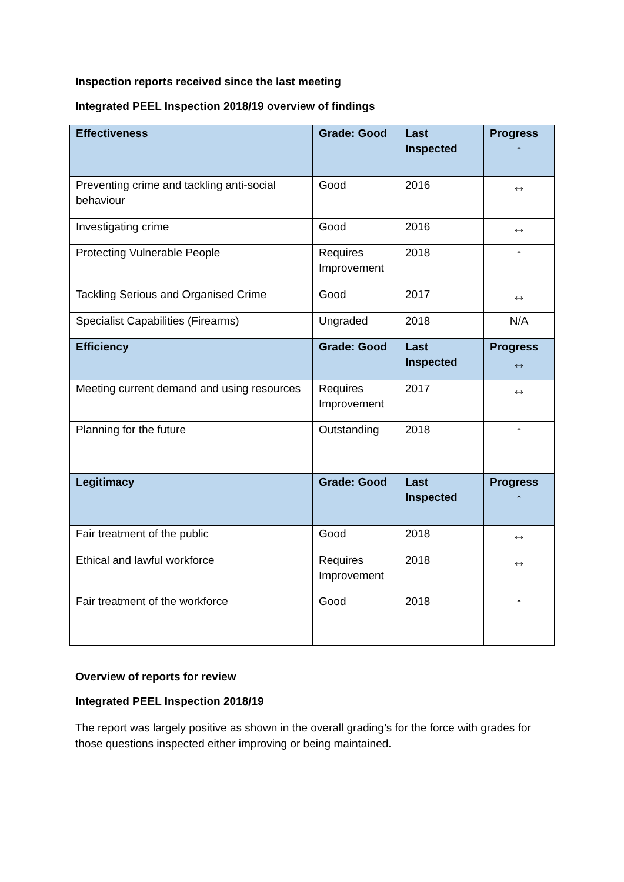Inspection reports received since the last meeting
Integrated PEEL Inspection 2018/19 overview of findings
| Effectiveness | Grade: Good | Last Inspected | Progress ↑ |
| Preventing crime and tackling anti-social behaviour | Good | 2016 | ↔ |
| Investigating crime | Good | 2016 | ↔ |
| Protecting Vulnerable People | Requires Improvement | 2018 | ↑ |
| Tackling Serious and Organised Crime | Good | 2017 | ↔ |
| Specialist Capabilities (Firearms) | Ungraded | 2018 | N/A |
| Efficiency | Grade: Good | Last Inspected | Progress ↔ |
| Meeting current demand and using resources | Requires Improvement | 2017 | ↔ |
| Planning for the future | Outstanding | 2018 | ↑ |
| Legitimacy | Grade: Good | Last Inspected | Progress ↑ |
| Fair treatment of the public | Good | 2018 | ↔ |
| Ethical and lawful workforce | Requires Improvement | 2018 | ↔ |
| Fair treatment of the workforce | Good | 2018 | ↑ |
Overview of reports for review
Integrated PEEL Inspection 2018/19
The report was largely positive as shown in the overall grading’s for the force with grades for those questions inspected either improving or being maintained.